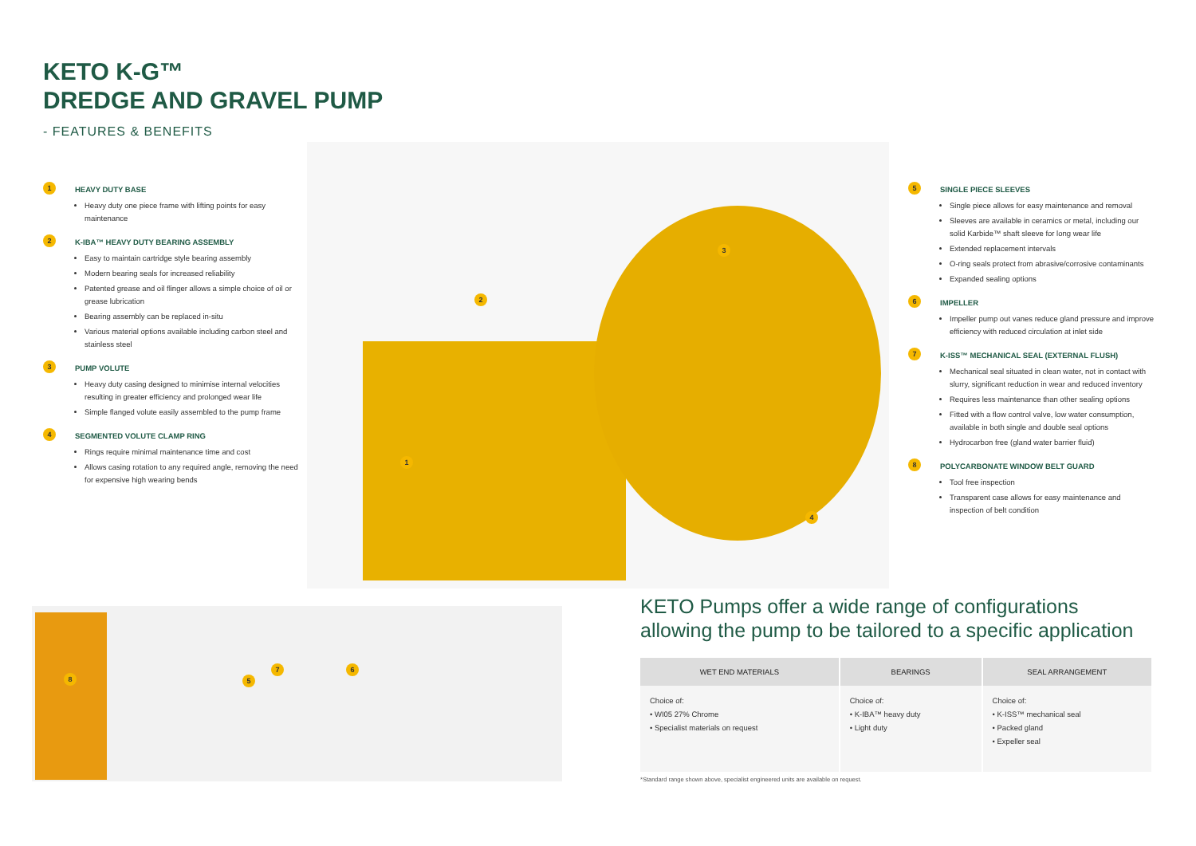KETO K-G™
DREDGE AND GRAVEL PUMP
- FEATURES & BENEFITS
1
HEAVY DUTY BASE
Heavy duty one piece frame with lifting points for easy maintenance
2
K-IBA™ HEAVY DUTY BEARING ASSEMBLY
Easy to maintain cartridge style bearing assembly
Modern bearing seals for increased reliability
Patented grease and oil flinger allows a simple choice of oil or grease lubrication
Bearing assembly can be replaced in-situ
Various material options available including carbon steel and stainless steel
3
PUMP VOLUTE
Heavy duty casing designed to minimise internal velocities resulting in greater efficiency and prolonged wear life
Simple flanged volute easily assembled to the pump frame
4
SEGMENTED VOLUTE CLAMP RING
Rings require minimal maintenance time and cost
Allows casing rotation to any required angle, removing the need for expensive high wearing bends
1
2
3
4
5
SINGLE PIECE SLEEVES
Single piece allows for easy maintenance and removal
Sleeves are available in ceramics or metal, including our solid Karbide™ shaft sleeve for long wear life
Extended replacement intervals
O-ring seals protect from abrasive/corrosive contaminants
Expanded sealing options
6
IMPELLER
Impeller pump out vanes reduce gland pressure and improve efficiency with reduced circulation at inlet side
7
K-ISS™ MECHANICAL SEAL (EXTERNAL FLUSH)
Mechanical seal situated in clean water, not in contact with slurry, significant reduction in wear and reduced inventory
Requires less maintenance than other sealing options
Fitted with a flow control valve, low water consumption, available in both single and double seal options
Hydrocarbon free (gland water barrier fluid)
8
POLYCARBONATE WINDOW BELT GUARD
Tool free inspection
Transparent case allows for easy maintenance and inspection of belt condition
8 5
7 6
KETO Pumps offer a wide range of configurations allowing the pump to be tailored to a specific application
| WET END MATERIALS | BEARINGS | SEAL ARRANGEMENT |
| --- | --- | --- |
| Choice of: • WI05 27% Chrome • Specialist materials on request | Choice of: • K-IBA™ heavy duty • Light duty | Choice of: • K-ISS™ mechanical seal • Packed gland • Expeller seal |
*Standard range shown above, specialist engineered units are available on request.